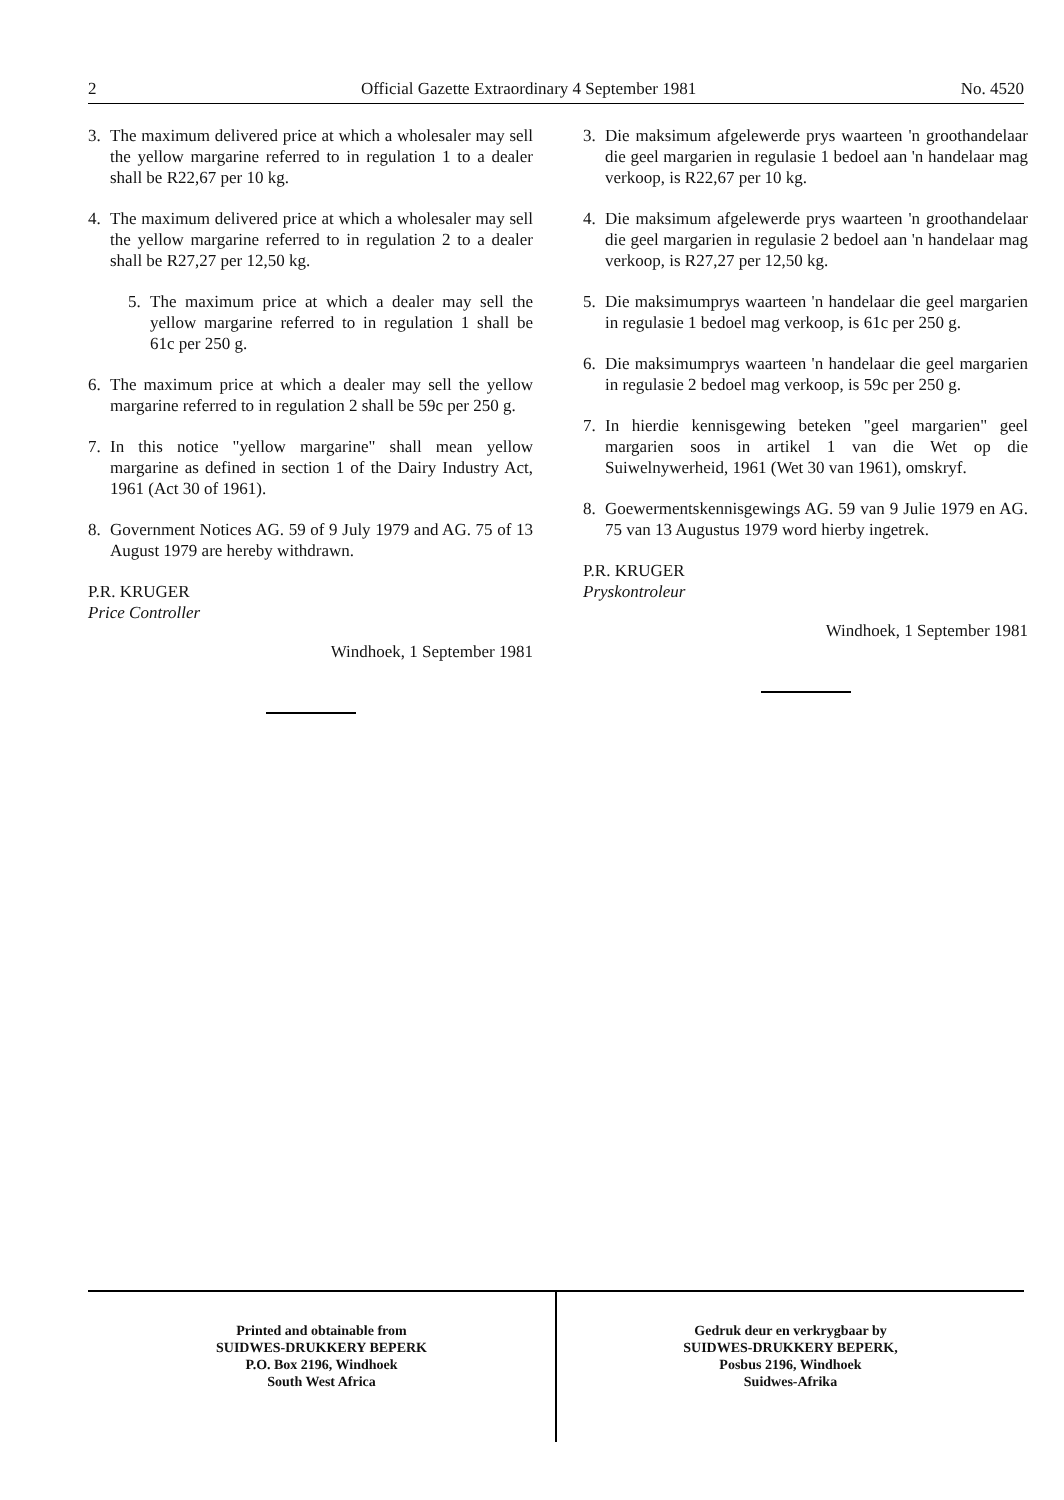2 Official Gazette Extraordinary 4 September 1981 No. 4520
3. The maximum delivered price at which a wholesaler may sell the yellow margarine referred to in regulation 1 to a dealer shall be R22,67 per 10 kg.
4. The maximum delivered price at which a wholesaler may sell the yellow margarine referred to in regulation 2 to a dealer shall be R27,27 per 12,50 kg.
5. The maximum price at which a dealer may sell the yellow margarine referred to in regulation 1 shall be 61c per 250 g.
6. The maximum price at which a dealer may sell the yellow margarine referred to in regulation 2 shall be 59c per 250 g.
7. In this notice "yellow margarine" shall mean yellow margarine as defined in section 1 of the Dairy Industry Act, 1961 (Act 30 of 1961).
8. Government Notices AG. 59 of 9 July 1979 and AG. 75 of 13 August 1979 are hereby withdrawn.
P.R. KRUGER
Price Controller
Windhoek, 1 September 1981
3. Die maksimum afgelewerde prys waarteen 'n groothandelaar die geel margarien in regulasie 1 bedoel aan 'n handelaar mag verkoop, is R22,67 per 10 kg.
4. Die maksimum afgelewerde prys waarteen 'n groothandelaar die geel margarien in regulasie 2 bedoel aan 'n handelaar mag verkoop, is R27,27 per 12,50 kg.
5. Die maksimumprys waarteen 'n handelaar die geel margarien in regulasie 1 bedoel mag verkoop, is 61c per 250 g.
6. Die maksimumprys waarteen 'n handelaar die geel margarien in regulasie 2 bedoel mag verkoop, is 59c per 250 g.
7. In hierdie kennisgewing beteken "geel margarien" geel margarien soos in artikel 1 van die Wet op die Suiwelnywerheid, 1961 (Wet 30 van 1961), omskryf.
8. Goewermentskennisgewings AG. 59 van 9 Julie 1979 en AG. 75 van 13 Augustus 1979 word hierby ingetrek.
P.R. KRUGER
Pryskontroleur
Windhoek, 1 September 1981
Printed and obtainable from
SUIDWES-DRUKKERY BEPERK
P.O. Box 2196, Windhoek
South West Africa
Gedruk deur en verkrygbaar by
SUIDWES-DRUKKERY BEPERK,
Posbus 2196, Windhoek
Suidwes-Afrika